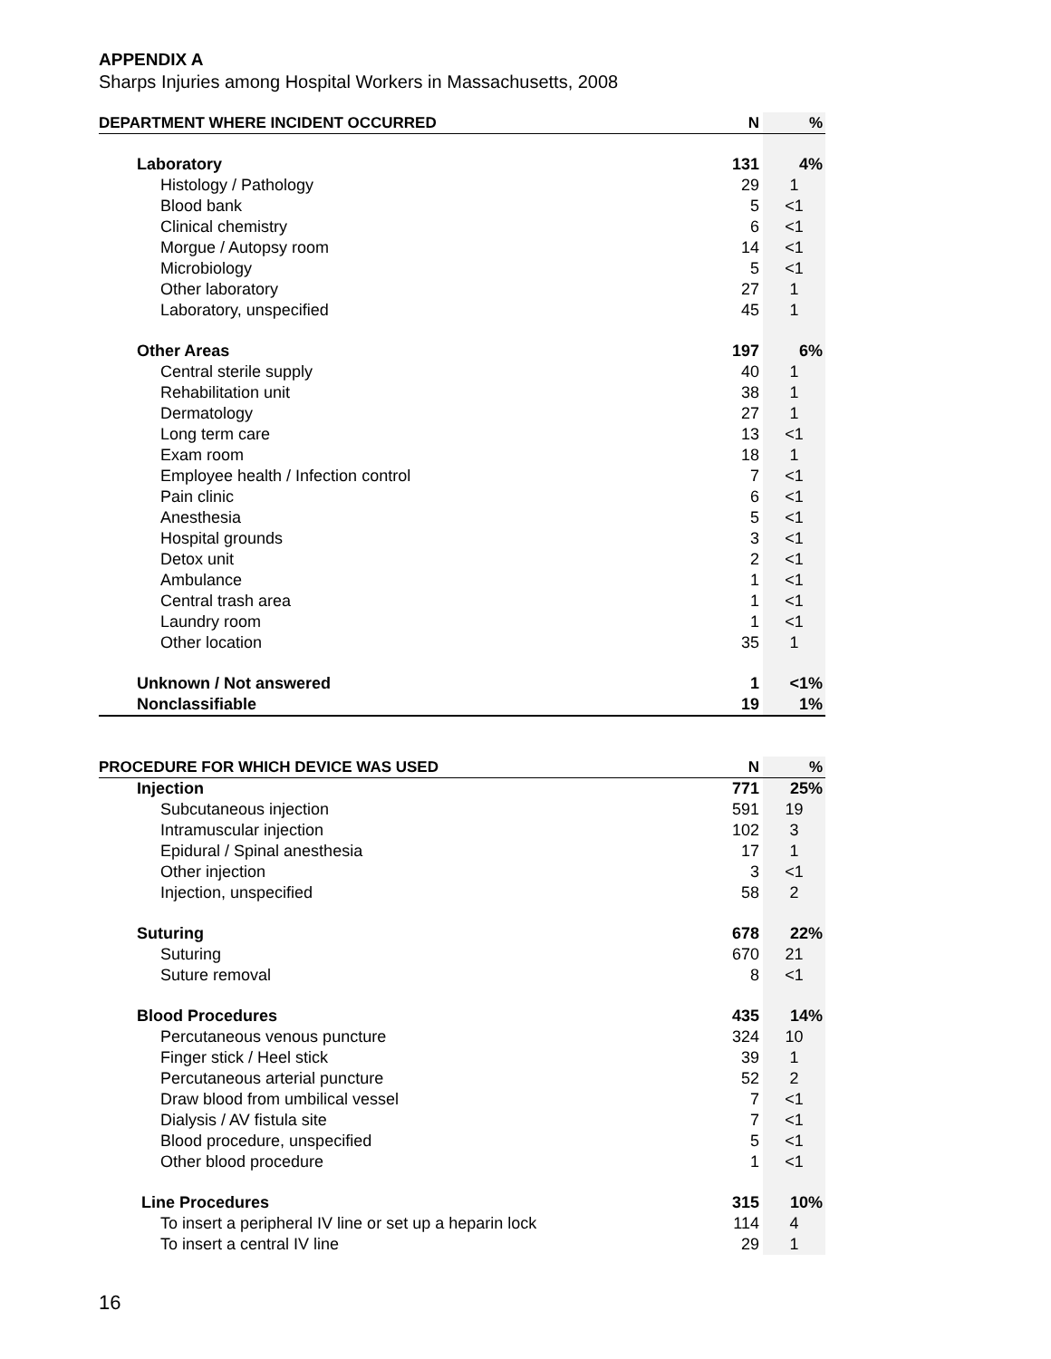APPENDIX A
Sharps Injuries among Hospital Workers in Massachusetts, 2008
| DEPARTMENT WHERE INCIDENT OCCURRED | N | % |
| --- | --- | --- |
| Laboratory | 131 | 4% |
| Histology / Pathology | 29 | 1 |
| Blood bank | 5 | <1 |
| Clinical chemistry | 6 | <1 |
| Morgue / Autopsy room | 14 | <1 |
| Microbiology | 5 | <1 |
| Other laboratory | 27 | 1 |
| Laboratory, unspecified | 45 | 1 |
| Other Areas | 197 | 6% |
| Central sterile supply | 40 | 1 |
| Rehabilitation unit | 38 | 1 |
| Dermatology | 27 | 1 |
| Long term care | 13 | <1 |
| Exam room | 18 | 1 |
| Employee health / Infection control | 7 | <1 |
| Pain clinic | 6 | <1 |
| Anesthesia | 5 | <1 |
| Hospital grounds | 3 | <1 |
| Detox unit | 2 | <1 |
| Ambulance | 1 | <1 |
| Central trash area | 1 | <1 |
| Laundry room | 1 | <1 |
| Other location | 35 | 1 |
| Unknown / Not answered | 1 | <1% |
| Nonclassifiable | 19 | 1% |
| PROCEDURE FOR WHICH DEVICE WAS USED | N | % |
| --- | --- | --- |
| Injection | 771 | 25% |
| Subcutaneous injection | 591 | 19 |
| Intramuscular injection | 102 | 3 |
| Epidural / Spinal anesthesia | 17 | 1 |
| Other injection | 3 | <1 |
| Injection, unspecified | 58 | 2 |
| Suturing | 678 | 22% |
| Suturing | 670 | 21 |
| Suture removal | 8 | <1 |
| Blood Procedures | 435 | 14% |
| Percutaneous venous puncture | 324 | 10 |
| Finger stick / Heel stick | 39 | 1 |
| Percutaneous arterial puncture | 52 | 2 |
| Draw blood from umbilical vessel | 7 | <1 |
| Dialysis / AV fistula site | 7 | <1 |
| Blood procedure, unspecified | 5 | <1 |
| Other blood procedure | 1 | <1 |
| Line Procedures | 315 | 10% |
| To insert a peripheral IV line or set up a heparin lock | 114 | 4 |
| To insert a central IV line | 29 | 1 |
16